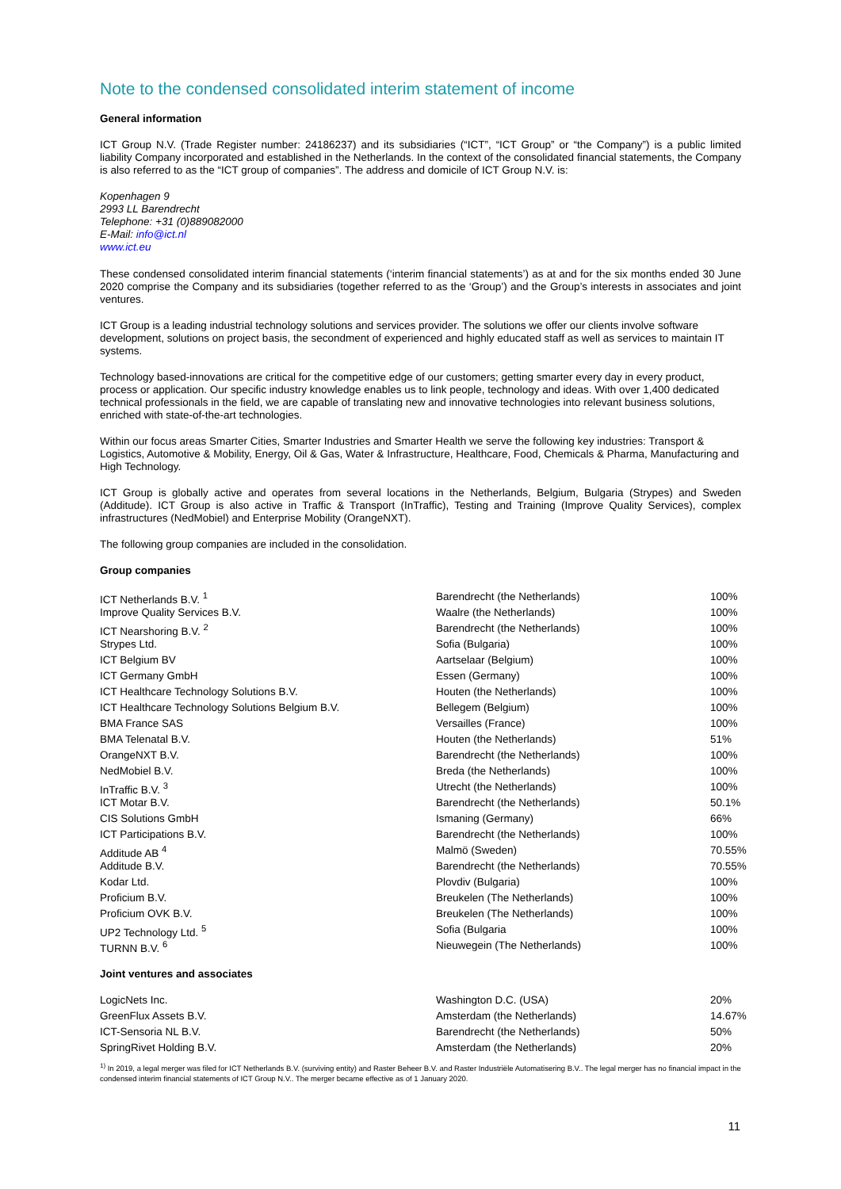Note to the condensed consolidated interim statement of income
General information
ICT Group N.V. (Trade Register number: 24186237) and its subsidiaries (“ICT”, “ICT Group” or “the Company”) is a public limited liability Company incorporated and established in the Netherlands. In the context of the consolidated financial statements, the Company is also referred to as the “ICT group of companies”. The address and domicile of ICT Group N.V. is:
Kopenhagen 9
2993 LL Barendrecht
Telephone: +31 (0)889082000
E-Mail: info@ict.nl
www.ict.eu
These condensed consolidated interim financial statements (‘interim financial statements’) as at and for the six months ended 30 June 2020 comprise the Company and its subsidiaries (together referred to as the ‘Group’) and the Group’s interests in associates and joint ventures.
ICT Group is a leading industrial technology solutions and services provider. The solutions we offer our clients involve software development, solutions on project basis, the secondment of experienced and highly educated staff as well as services to maintain IT systems.
Technology based-innovations are critical for the competitive edge of our customers; getting smarter every day in every product, process or application. Our specific industry knowledge enables us to link people, technology and ideas. With over 1,400 dedicated technical professionals in the field, we are capable of translating new and innovative technologies into relevant business solutions, enriched with state-of-the-art technologies.
Within our focus areas Smarter Cities, Smarter Industries and Smarter Health we serve the following key industries: Transport & Logistics, Automotive & Mobility, Energy, Oil & Gas, Water & Infrastructure, Healthcare, Food, Chemicals & Pharma, Manufacturing and High Technology.
ICT Group is globally active and operates from several locations in the Netherlands, Belgium, Bulgaria (Strypes) and Sweden (Additude). ICT Group is also active in Traffic & Transport (InTraffic), Testing and Training (Improve Quality Services), complex infrastructures (NedMobiel) and Enterprise Mobility (OrangeNXT).
The following group companies are included in the consolidation.
Group companies
| ICT Netherlands B.V. <sup>1</sup> | Barendrecht (the Netherlands) | 100% |
| Improve Quality Services B.V. | Waalre (the Netherlands) | 100% |
| ICT Nearshoring B.V. <sup>2</sup> | Barendrecht (the Netherlands) | 100% |
| Strypes Ltd. | Sofia (Bulgaria) | 100% |
| ICT Belgium BV | Aartselaar (Belgium) | 100% |
| ICT Germany GmbH | Essen (Germany) | 100% |
| ICT Healthcare Technology Solutions B.V. | Houten (the Netherlands) | 100% |
| ICT Healthcare Technology Solutions Belgium B.V. | Bellegem (Belgium) | 100% |
| BMA France SAS | Versailles (France) | 100% |
| BMA Telenatal B.V. | Houten (the Netherlands) | 51% |
| OrangeNXT B.V. | Barendrecht (the Netherlands) | 100% |
| NedMobiel B.V. | Breda (the Netherlands) | 100% |
| InTraffic B.V. <sup>3</sup> | Utrecht (the Netherlands) | 100% |
| ICT Motar B.V. | Barendrecht (the Netherlands) | 50.1% |
| CIS Solutions GmbH | Ismaning (Germany) | 66% |
| ICT Participations B.V. | Barendrecht (the Netherlands) | 100% |
| Additude AB <sup>4</sup> | Malmö (Sweden) | 70.55% |
| Additude B.V. | Barendrecht (the Netherlands) | 70.55% |
| Kodar Ltd. | Plovdiv (Bulgaria) | 100% |
| Proficium B.V. | Breukelen (The Netherlands) | 100% |
| Proficium OVK B.V. | Breukelen (The Netherlands) | 100% |
| UP2 Technology Ltd. <sup>5</sup> | Sofia (Bulgaria | 100% |
| TURNN B.V. <sup>6</sup> | Nieuwegein (The Netherlands) | 100% |
Joint ventures and associates
| LogicNets Inc. | Washington D.C. (USA) | 20% |
| GreenFlux Assets B.V. | Amsterdam (the Netherlands) | 14.67% |
| ICT-Sensoria NL B.V. | Barendrecht (the Netherlands) | 50% |
| SpringRivet Holding B.V. | Amsterdam (the Netherlands) | 20% |
<sup>1)</sup> In 2019, a legal merger was filed for ICT Netherlands B.V. (surviving entity) and Raster Beheer B.V. and Raster Industriële Automatisering B.V.. The legal merger has no financial impact in the condensed interim financial statements of ICT Group N.V.. The merger became effective as of 1 January 2020.
11